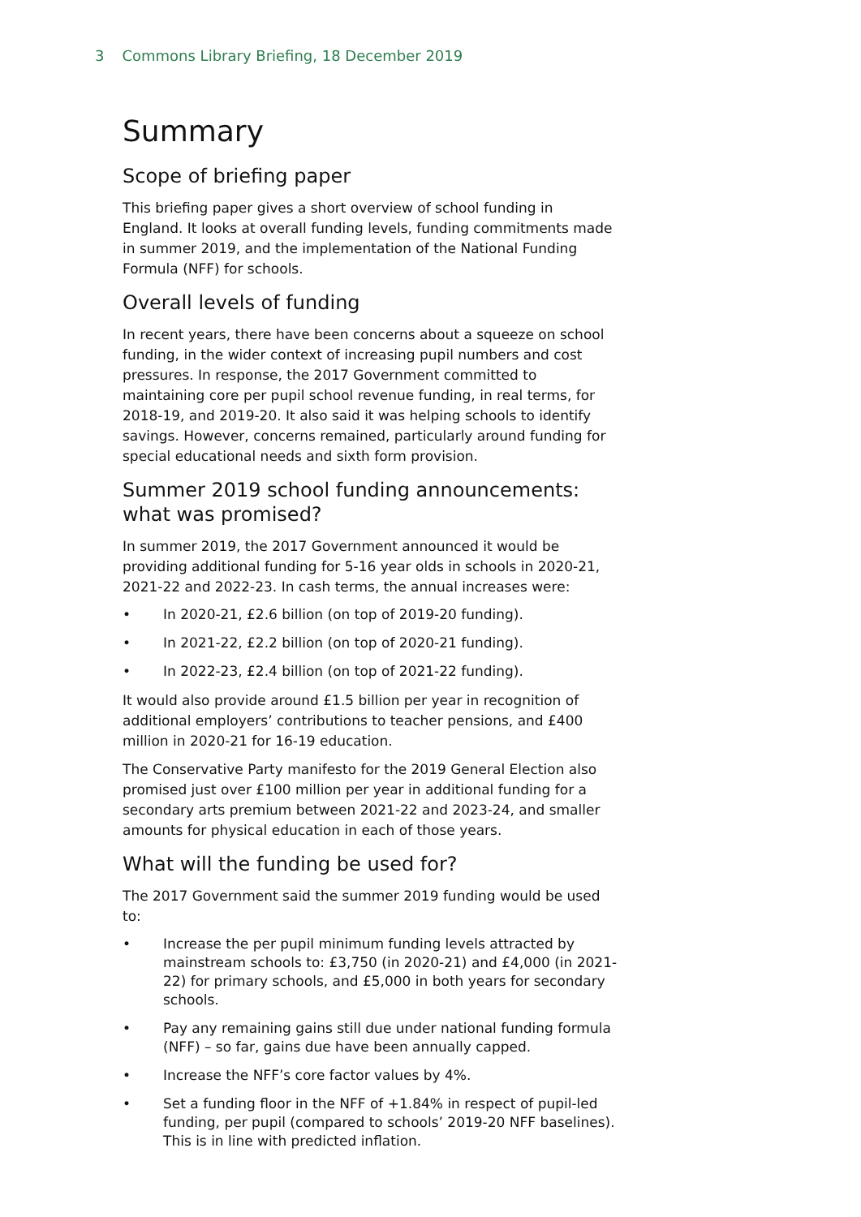3 Commons Library Briefing, 18 December 2019
Summary
Scope of briefing paper
This briefing paper gives a short overview of school funding in England. It looks at overall funding levels, funding commitments made in summer 2019, and the implementation of the National Funding Formula (NFF) for schools.
Overall levels of funding
In recent years, there have been concerns about a squeeze on school funding, in the wider context of increasing pupil numbers and cost pressures. In response, the 2017 Government committed to maintaining core per pupil school revenue funding, in real terms, for 2018-19, and 2019-20. It also said it was helping schools to identify savings. However, concerns remained, particularly around funding for special educational needs and sixth form provision.
Summer 2019 school funding announcements: what was promised?
In summer 2019, the 2017 Government announced it would be providing additional funding for 5-16 year olds in schools in 2020-21, 2021-22 and 2022-23. In cash terms, the annual increases were:
• In 2020-21, £2.6 billion (on top of 2019-20 funding).
• In 2021-22, £2.2 billion (on top of 2020-21 funding).
• In 2022-23, £2.4 billion (on top of 2021-22 funding).
It would also provide around £1.5 billion per year in recognition of additional employers’ contributions to teacher pensions, and £400 million in 2020-21 for 16-19 education.
The Conservative Party manifesto for the 2019 General Election also promised just over £100 million per year in additional funding for a secondary arts premium between 2021-22 and 2023-24, and smaller amounts for physical education in each of those years.
What will the funding be used for?
The 2017 Government said the summer 2019 funding would be used to:
• Increase the per pupil minimum funding levels attracted by mainstream schools to: £3,750 (in 2020-21) and £4,000 (in 2021-22) for primary schools, and £5,000 in both years for secondary schools.
• Pay any remaining gains still due under national funding formula (NFF) – so far, gains due have been annually capped.
• Increase the NFF’s core factor values by 4%.
• Set a funding floor in the NFF of +1.84% in respect of pupil-led funding, per pupil (compared to schools’ 2019-20 NFF baselines). This is in line with predicted inflation.